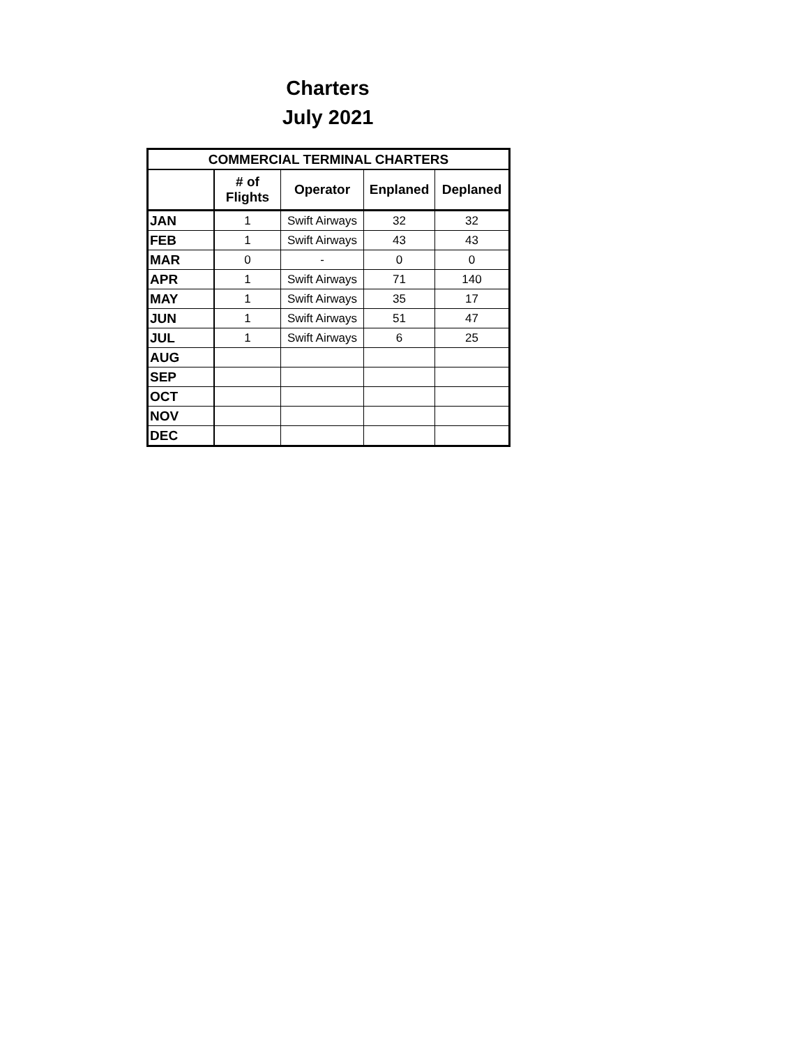Charters
July 2021
| COMMERCIAL TERMINAL CHARTERS | | | | |
| --- | --- | --- | --- | --- |
| | # of Flights | Operator | Enplaned | Deplaned |
| JAN | 1 | Swift Airways | 32 | 32 |
| FEB | 1 | Swift Airways | 43 | 43 |
| MAR | 0 | - | 0 | 0 |
| APR | 1 | Swift Airways | 71 | 140 |
| MAY | 1 | Swift Airways | 35 | 17 |
| JUN | 1 | Swift Airways | 51 | 47 |
| JUL | 1 | Swift Airways | 6 | 25 |
| AUG | | | | |
| SEP | | | | |
| OCT | | | | |
| NOV | | | | |
| DEC | | | | |